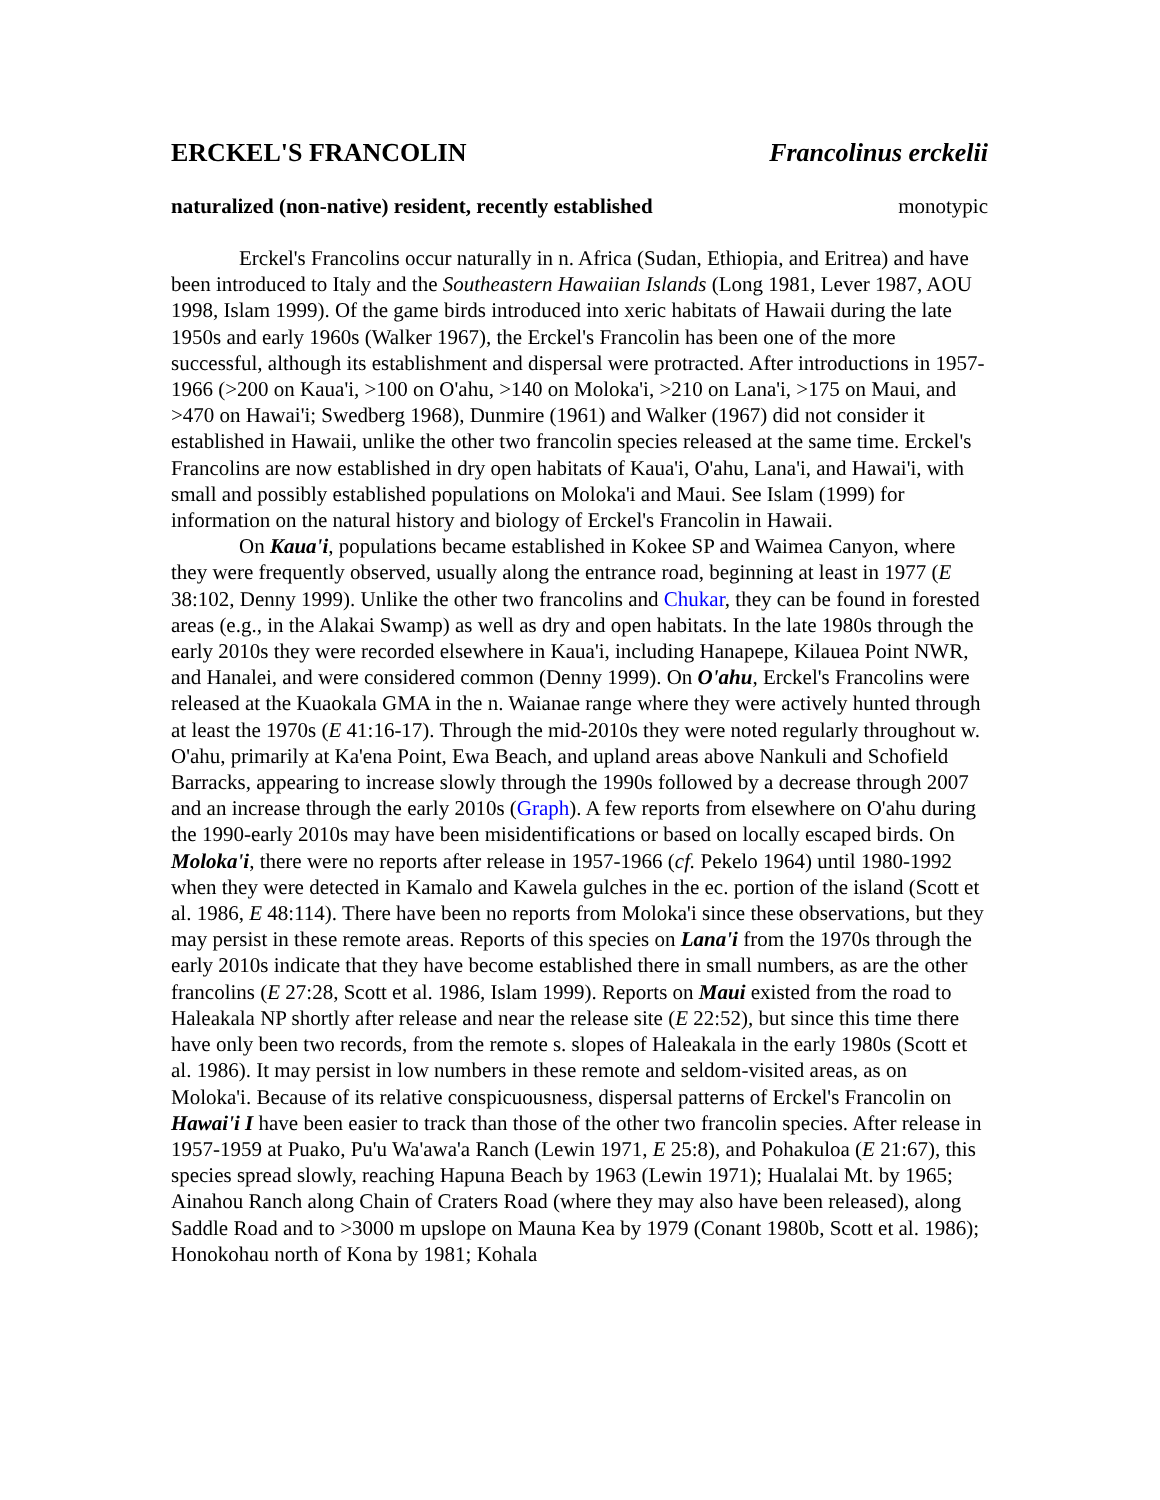ERCKEL'S FRANCOLIN Francolinus erckelii
naturalized (non-native) resident, recently established monotypic
Erckel's Francolins occur naturally in n. Africa (Sudan, Ethiopia, and Eritrea) and have been introduced to Italy and the Southeastern Hawaiian Islands (Long 1981, Lever 1987, AOU 1998, Islam 1999). Of the game birds introduced into xeric habitats of Hawaii during the late 1950s and early 1960s (Walker 1967), the Erckel's Francolin has been one of the more successful, although its establishment and dispersal were protracted. After introductions in 1957-1966 (>200 on Kaua'i, >100 on O'ahu, >140 on Moloka'i, >210 on Lana'i, >175 on Maui, and >470 on Hawai'i; Swedberg 1968), Dunmire (1961) and Walker (1967) did not consider it established in Hawaii, unlike the other two francolin species released at the same time. Erckel's Francolins are now established in dry open habitats of Kaua'i, O'ahu, Lana'i, and Hawai'i, with small and possibly established populations on Moloka'i and Maui. See Islam (1999) for information on the natural history and biology of Erckel's Francolin in Hawaii.
On Kaua'i, populations became established in Kokee SP and Waimea Canyon, where they were frequently observed, usually along the entrance road, beginning at least in 1977 (E 38:102, Denny 1999). Unlike the other two francolins and Chukar, they can be found in forested areas (e.g., in the Alakai Swamp) as well as dry and open habitats. In the late 1980s through the early 2010s they were recorded elsewhere in Kaua'i, including Hanapepe, Kilauea Point NWR, and Hanalei, and were considered common (Denny 1999). On O'ahu, Erckel's Francolins were released at the Kuaokala GMA in the n. Waianae range where they were actively hunted through at least the 1970s (E 41:16-17). Through the mid-2010s they were noted regularly throughout w. O'ahu, primarily at Ka'ena Point, Ewa Beach, and upland areas above Nankuli and Schofield Barracks, appearing to increase slowly through the 1990s followed by a decrease through 2007 and an increase through the early 2010s (Graph). A few reports from elsewhere on O'ahu during the 1990-early 2010s may have been misidentifications or based on locally escaped birds. On Moloka'i, there were no reports after release in 1957-1966 (cf. Pekelo 1964) until 1980-1992 when they were detected in Kamalo and Kawela gulches in the ec. portion of the island (Scott et al. 1986, E 48:114). There have been no reports from Moloka'i since these observations, but they may persist in these remote areas. Reports of this species on Lana'i from the 1970s through the early 2010s indicate that they have become established there in small numbers, as are the other francolins (E 27:28, Scott et al. 1986, Islam 1999). Reports on Maui existed from the road to Haleakala NP shortly after release and near the release site (E 22:52), but since this time there have only been two records, from the remote s. slopes of Haleakala in the early 1980s (Scott et al. 1986). It may persist in low numbers in these remote and seldom-visited areas, as on Moloka'i. Because of its relative conspicuousness, dispersal patterns of Erckel's Francolin on Hawai'i I have been easier to track than those of the other two francolin species. After release in 1957-1959 at Puako, Pu'u Wa'awa'a Ranch (Lewin 1971, E 25:8), and Pohakuloa (E 21:67), this species spread slowly, reaching Hapuna Beach by 1963 (Lewin 1971); Hualalai Mt. by 1965; Ainahou Ranch along Chain of Craters Road (where they may also have been released), along Saddle Road and to >3000 m upslope on Mauna Kea by 1979 (Conant 1980b, Scott et al. 1986); Honokohau north of Kona by 1981; Kohala